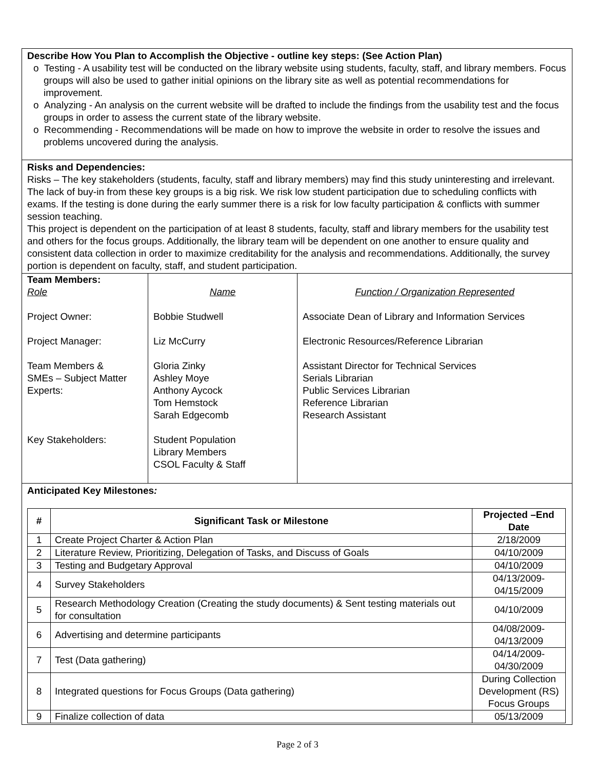Describe How You Plan to Accomplish the Objective - outline key steps: (See Action Plan)
o Testing - A usability test will be conducted on the library website using students, faculty, staff, and library members. Focus groups will also be used to gather initial opinions on the library site as well as potential recommendations for improvement.
o Analyzing - An analysis on the current website will be drafted to include the findings from the usability test and the focus groups in order to assess the current state of the library website.
o Recommending - Recommendations will be made on how to improve the website in order to resolve the issues and problems uncovered during the analysis.
Risks and Dependencies:
Risks – The key stakeholders (students, faculty, staff and library members) may find this study uninteresting and irrelevant. The lack of buy-in from these key groups is a big risk. We risk low student participation due to scheduling conflicts with exams. If the testing is done during the early summer there is a risk for low faculty participation & conflicts with summer session teaching.
This project is dependent on the participation of at least 8 students, faculty, staff and library members for the usability test and others for the focus groups. Additionally, the library team will be dependent on one another to ensure quality and consistent data collection in order to maximize creditability for the analysis and recommendations. Additionally, the survey portion is dependent on faculty, staff, and student participation.
| Team Members: Role Project Owner: Project Manager: Team Members & SMEs – Subject Matter Experts: Key Stakeholders: | Name Bobbie Studwell Liz McCurry Gloria Zinky Ashley Moye Anthony Aycock Tom Hemstock Sarah Edgecomb Student Population Library Members CSOL Faculty & Staff | Function / Organization Represented Associate Dean of Library and Information Services Electronic Resources/Reference Librarian Assistant Director for Technical Services Serials Librarian Public Services Librarian Reference Librarian Research Assistant |
Anticipated Key Milestones:
| # | Significant Task or Milestone | Projected –End Date |
| --- | --- | --- |
| 1 | Create Project Charter & Action Plan | 2/18/2009 |
| 2 | Literature Review, Prioritizing, Delegation of Tasks, and Discuss of Goals | 04/10/2009 |
| 3 | Testing and Budgetary Approval | 04/10/2009 |
| 4 | Survey Stakeholders | 04/13/2009- 04/15/2009 |
| 5 | Research Methodology Creation (Creating the study documents) & Sent testing materials out for consultation | 04/10/2009 |
| 6 | Advertising and determine participants | 04/08/2009- 04/13/2009 |
| 7 | Test (Data gathering) | 04/14/2009- 04/30/2009 |
| 8 | Integrated questions for Focus Groups (Data gathering) | During Collection Development (RS) Focus Groups |
| 9 | Finalize collection of data | 05/13/2009 |
Page 2 of 3